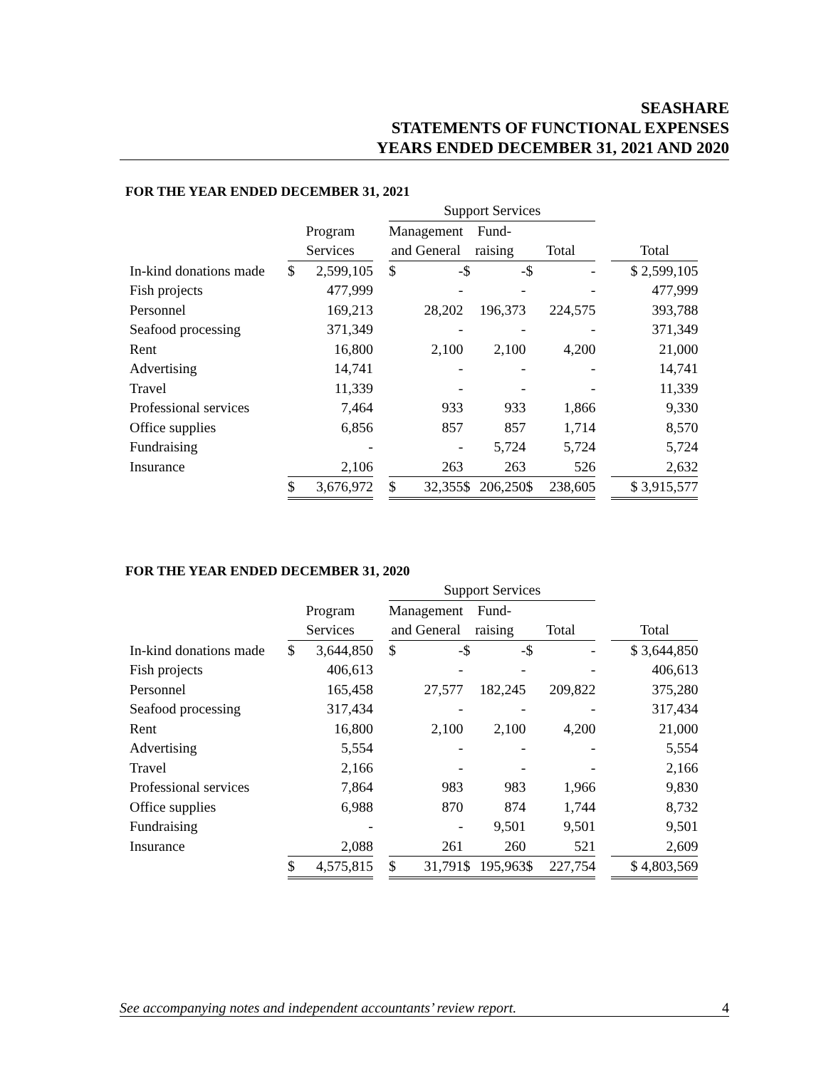SEASHARE
STATEMENTS OF FUNCTIONAL EXPENSES
YEARS ENDED DECEMBER 31, 2021 AND 2020
FOR THE YEAR ENDED DECEMBER 31, 2021
| | | | | Support Services | | | | | | | |
| --- | --- | --- | --- | --- | --- | --- | --- | --- | --- | --- | --- |
| | Program | | | Management | | Fund- | | | | | |
| | Services | | | and General | | raising | | Total | | | Total |
| In-kind donations made | $ | 2,599,105 | | $ | - | $ | - | $ | - | | $ 2,599,105 |
| Fish projects | | 477,999 | | | - | | - | | - | | 477,999 |
| Personnel | | 169,213 | | | 28,202 | | 196,373 | | 224,575 | | 393,788 |
| Seafood processing | | 371,349 | | | - | | - | | - | | 371,349 |
| Rent | | 16,800 | | | 2,100 | | 2,100 | | 4,200 | | 21,000 |
| Advertising | | 14,741 | | | - | | - | | - | | 14,741 |
| Travel | | 11,339 | | | - | | - | | - | | 11,339 |
| Professional services | | 7,464 | | | 933 | | 933 | | 1,866 | | 9,330 |
| Office supplies | | 6,856 | | | 857 | | 857 | | 1,714 | | 8,570 |
| Fundraising | | - | | | - | | 5,724 | | 5,724 | | 5,724 |
| Insurance | | 2,106 | | | 263 | | 263 | | 526 | | 2,632 |
| | $ | 3,676,972 | | $ | 32,355 | $ | 206,250 | $ | 238,605 | | $ 3,915,577 |
FOR THE YEAR ENDED DECEMBER 31, 2020
| | | | | Support Services | | | | | | | |
| --- | --- | --- | --- | --- | --- | --- | --- | --- | --- | --- | --- |
| | Program | | | Management | | Fund- | | | | | |
| | Services | | | and General | | raising | | Total | | | Total |
| In-kind donations made | $ | 3,644,850 | | $ | - | $ | - | $ | - | | $ 3,644,850 |
| Fish projects | | 406,613 | | | - | | - | | - | | 406,613 |
| Personnel | | 165,458 | | | 27,577 | | 182,245 | | 209,822 | | 375,280 |
| Seafood processing | | 317,434 | | | - | | - | | - | | 317,434 |
| Rent | | 16,800 | | | 2,100 | | 2,100 | | 4,200 | | 21,000 |
| Advertising | | 5,554 | | | - | | - | | - | | 5,554 |
| Travel | | 2,166 | | | - | | - | | - | | 2,166 |
| Professional services | | 7,864 | | | 983 | | 983 | | 1,966 | | 9,830 |
| Office supplies | | 6,988 | | | 870 | | 874 | | 1,744 | | 8,732 |
| Fundraising | | - | | | - | | 9,501 | | 9,501 | | 9,501 |
| Insurance | | 2,088 | | | 261 | | 260 | | 521 | | 2,609 |
| | $ | 4,575,815 | | $ | 31,791 | $ | 195,963 | $ | 227,754 | | $ 4,803,569 |
See accompanying notes and independent accountants’ review report. 4